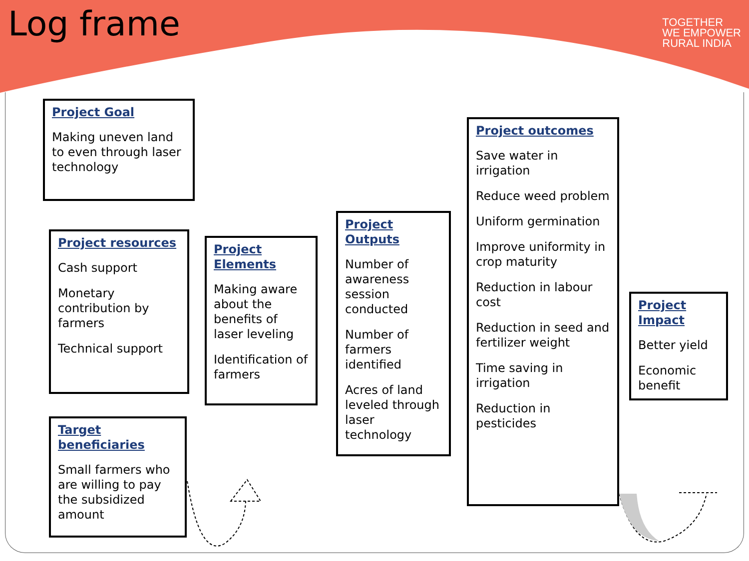Log frame
TOGETHER
WE EMPOWER
RURAL INDIA
Project Goal
Making uneven land to even through laser technology
Project resources
Cash support
Monetary contribution by farmers
Technical support
Target beneficiaries
Small farmers who are willing to pay the subsidized amount
Project Elements
Making aware about the benefits of laser leveling
Identification of farmers
Project Outputs
Number of awareness session conducted
Number of farmers identified
Acres of land leveled through laser technology
Project outcomes
Save water in irrigation
Reduce weed problem
Uniform germination
Improve uniformity in crop maturity
Reduction in labour cost
Reduction in seed and fertilizer weight
Time saving in irrigation
Reduction in pesticides
Project Impact
Better yield
Economic benefit